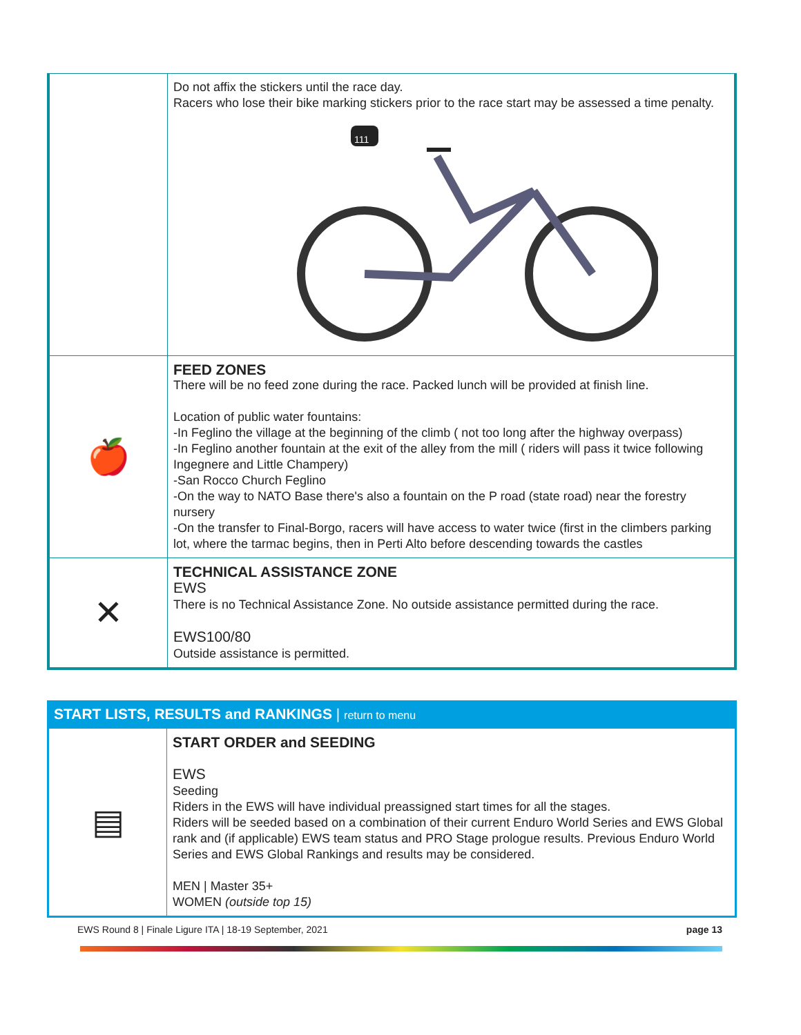| | Do not affix the stickers until the race day. Racers who lose their bike marking stickers prior to the race start may be assessed a time penalty. 111 |
| 🍎 | FEED ZONES There will be no feed zone during the race. Packed lunch will be provided at finish line. Location of public water fountains: -In Feglino the village at the beginning of the climb ( not too long after the highway overpass) -In Feglino another fountain at the exit of the alley from the mill ( riders will pass it twice following Ingegnere and Little Champery) -San Rocco Church Feglino -On the way to NATO Base there's also a fountain on the P road (state road) near the forestry nursery -On the transfer to Final-Borgo, racers will have access to water twice (first in the climbers parking lot, where the tarmac begins, then in Perti Alto before descending towards the castles |
| ✕ | TECHNICAL ASSISTANCE ZONE EWS There is no Technical Assistance Zone. No outside assistance permitted during the race. EWS100/80 Outside assistance is permitted. |
START LISTS, RESULTS and RANKINGS | return to menu
| ▤ | START ORDER and SEEDING EWS Seeding Riders in the EWS will have individual preassigned start times for all the stages. Riders will be seeded based on a combination of their current Enduro World Series and EWS Global rank and (if applicable) EWS team status and PRO Stage prologue results. Previous Enduro World Series and EWS Global Rankings and results may be considered. MEN / Master 35+ WOMEN (outside top 15) |
EWS Round 8 | Finale Ligure ITA | 18-19 September, 2021 page 13